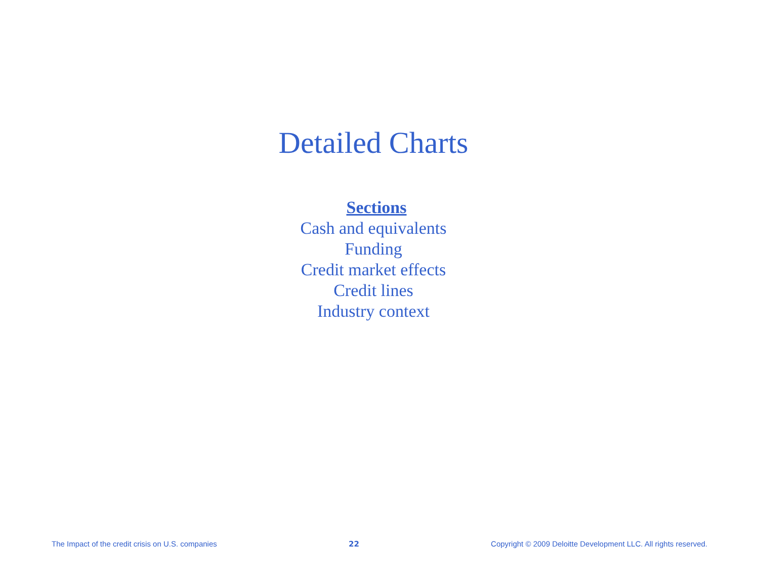Detailed Charts
Sections
Cash and equivalents
Funding
Credit market effects
Credit lines
Industry context
The Impact of the credit crisis on U.S. companies 22 Copyright © 2009 Deloitte Development LLC. All rights reserved.